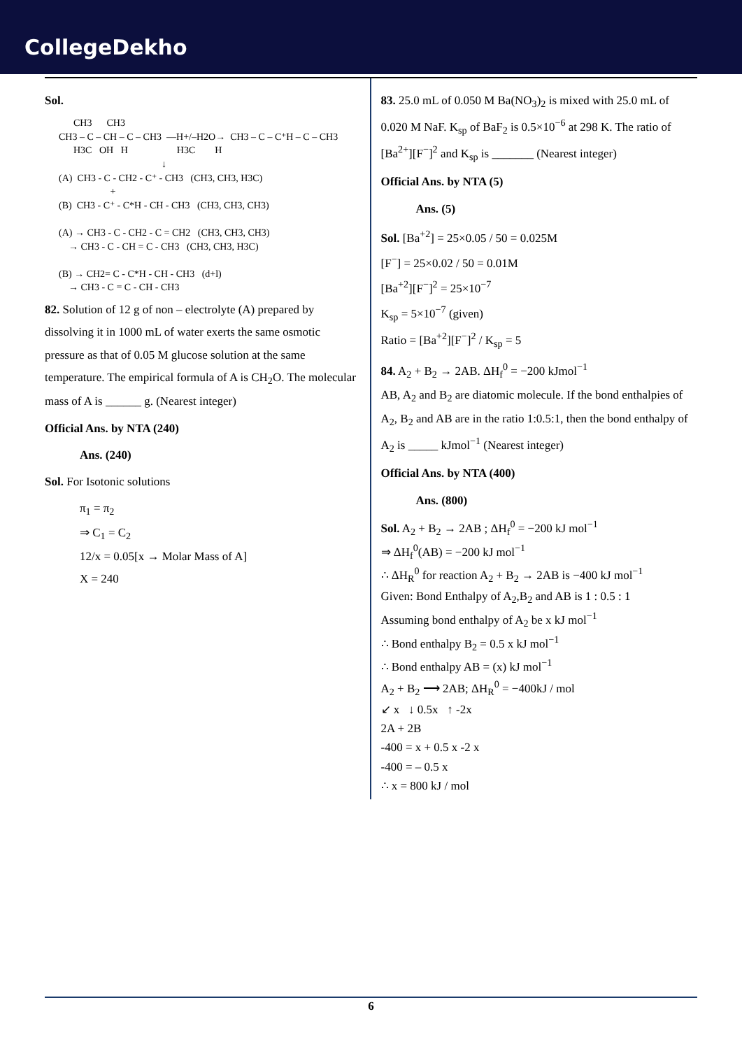CollegeDekho
Sol.
CH3 CH3 CH3 – C – CH – C – CH3 —H+/–H2O→ CH3 – C – C⁺H – C – CH3 H3C OH H H3C H ↓ (A) CH3 - C - CH2 - C⁺ - CH3 (CH3, CH3, H3C) + (B) CH3 - C⁺ - C*H - CH - CH3 (CH3, CH3, CH3) (A) → CH3 - C - CH2 - C = CH2 (CH3, CH3, CH3) → CH3 - C - CH = C - CH3 (CH3, CH3, H3C) (B) → CH2= C - C*H - CH - CH3 (d+l) → CH3 - C = C - CH - CH3
82. Solution of 12 g of non – electrolyte (A) prepared by dissolving it in 1000 mL of water exerts the same osmotic pressure as that of 0.05 M glucose solution at the same temperature. The empirical formula of A is CH<sub>2</sub>O. The molecular mass of A is ______ g. (Nearest integer)
Official Ans. by NTA (240)
Ans. (240)
Sol. For Isotonic solutions
π<sub>1</sub> = π<sub>2</sub>
⇒ C<sub>1</sub> = C<sub>2</sub>
12/x = 0.05[x → Molar Mass of A]
X = 240
83. 25.0 mL of 0.050 M Ba(NO<sub>3</sub>)<sub>2</sub> is mixed with 25.0 mL of 0.020 M NaF. K<sub>sp</sub> of BaF<sub>2</sub> is 0.5×10<sup>−6</sup> at 298 K. The ratio of [Ba<sup>2+</sup>][F<sup>−</sup>]<sup>2</sup> and K<sub>sp</sub> is _______ (Nearest integer)
Official Ans. by NTA (5)
Ans. (5)
Sol. [Ba<sup>+2</sup>] = 25×0.05 / 50 = 0.025M
[F<sup>−</sup>] = 25×0.02 / 50 = 0.01M
[Ba<sup>+2</sup>][F<sup>−</sup>]<sup>2</sup> = 25×10<sup>−7</sup>
K<sub>sp</sub> = 5×10<sup>−7</sup> (given)
Ratio = [Ba<sup>+2</sup>][F<sup>−</sup>]<sup>2</sup> / K<sub>sp</sub> = 5
84. A<sub>2</sub> + B<sub>2</sub> → 2AB. ΔH<sub>f</sub><sup>0</sup> = −200 kJmol<sup>−1</sup>
AB, A<sub>2</sub> and B<sub>2</sub> are diatomic molecule. If the bond enthalpies of A<sub>2</sub>, B<sub>2</sub> and AB are in the ratio 1:0.5:1, then the bond enthalpy of A<sub>2</sub> is _____ kJmol<sup>−1</sup> (Nearest integer)
Official Ans. by NTA (400)
Ans. (800)
Sol. A<sub>2</sub> + B<sub>2</sub> → 2AB ; ΔH<sub>f</sub><sup>0</sup> = −200 kJ mol<sup>−1</sup>
⇒ ΔH<sub>f</sub><sup>0</sup>(AB) = −200 kJ mol<sup>−1</sup>
∴ ΔH<sub>R</sub><sup>0</sup> for reaction A<sub>2</sub> + B<sub>2</sub> → 2AB is −400 kJ mol<sup>−1</sup>
Given: Bond Enthalpy of A<sub>2</sub>,B<sub>2</sub> and AB is 1 : 0.5 : 1
Assuming bond enthalpy of A<sub>2</sub> be x kJ mol<sup>−1</sup>
∴ Bond enthalpy B<sub>2</sub> = 0.5 x kJ mol<sup>−1</sup>
∴ Bond enthalpy AB = (x) kJ mol<sup>−1</sup>
A<sub>2</sub> + B<sub>2</sub> ⟶ 2AB; ΔH<sub>R</sub><sup>0</sup> = −400kJ / mol
↙ x ↓ 0.5x ↑ -2x
2A + 2B
-400 = x + 0.5 x -2 x
-400 = – 0.5 x
∴ x = 800 kJ / mol
6